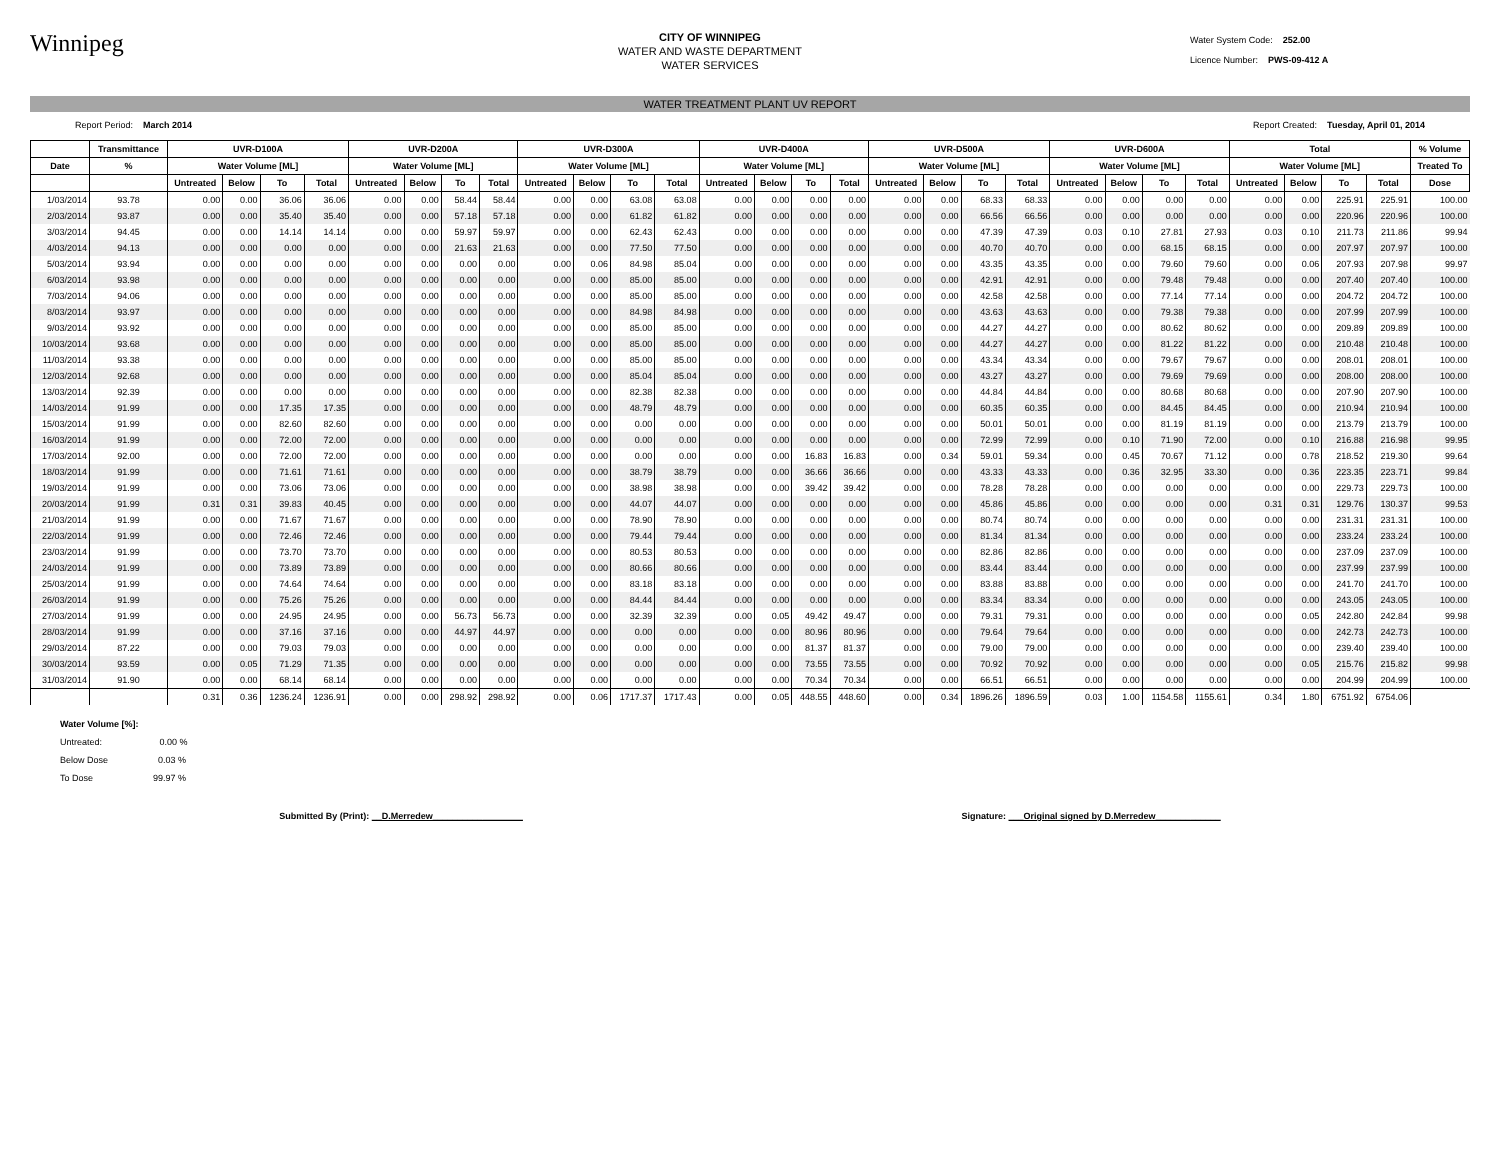Winnipeg
CITY OF WINNIPEG
WATER AND WASTE DEPARTMENT
WATER SERVICES
Water System Code: 252.00
Licence Number: PWS-09-412 A
WATER TREATMENT PLANT UV REPORT
Report Period: March 2014 Report Created: Tuesday, April 01, 2014
| | Transmittance | UVR-D100A | | | | UVR-D200A | | | | UVR-D300A | | | | UVR-D400A | | | | UVR-D500A | | | | UVR-D600A | | | | Total | | | | % Volume |
| --- | --- | --- | --- | --- | --- | --- | --- | --- | --- | --- | --- | --- | --- | --- | --- | --- | --- | --- | --- | --- | --- | --- | --- | --- | --- | --- | --- | --- | --- | --- |
| Date | % | Water Volume [ML] | | | | Water Volume [ML] | | | | Water Volume [ML] | | | | Water Volume [ML] | | | | Water Volume [ML] | | | | Water Volume [ML] | | | | Water Volume [ML] | | | | Treated To |
| | | Untreated | Below | To | Total | Untreated | Below | To | Total | Untreated | Below | To | Total | Untreated | Below | To | Total | Untreated | Below | To | Total | Untreated | Below | To | Total | Untreated | Below | To | Total | Dose |
| 1/03/2014 | 93.78 | 0.00 | 0.00 | 36.06 | 36.06 | 0.00 | 0.00 | 58.44 | 58.44 | 0.00 | 0.00 | 63.08 | 63.08 | 0.00 | 0.00 | 0.00 | 0.00 | 0.00 | 0.00 | 68.33 | 68.33 | 0.00 | 0.00 | 0.00 | 0.00 | 0.00 | 0.00 | 225.91 | 225.91 | 100.00 |
| 2/03/2014 | 93.87 | 0.00 | 0.00 | 35.40 | 35.40 | 0.00 | 0.00 | 57.18 | 57.18 | 0.00 | 0.00 | 61.82 | 61.82 | 0.00 | 0.00 | 0.00 | 0.00 | 0.00 | 0.00 | 66.56 | 66.56 | 0.00 | 0.00 | 0.00 | 0.00 | 0.00 | 0.00 | 220.96 | 220.96 | 100.00 |
| 3/03/2014 | 94.45 | 0.00 | 0.00 | 14.14 | 14.14 | 0.00 | 0.00 | 59.97 | 59.97 | 0.00 | 0.00 | 62.43 | 62.43 | 0.00 | 0.00 | 0.00 | 0.00 | 0.00 | 0.00 | 47.39 | 47.39 | 0.03 | 0.10 | 27.81 | 27.93 | 0.03 | 0.10 | 211.73 | 211.86 | 99.94 |
| 4/03/2014 | 94.13 | 0.00 | 0.00 | 0.00 | 0.00 | 0.00 | 0.00 | 21.63 | 21.63 | 0.00 | 0.00 | 77.50 | 77.50 | 0.00 | 0.00 | 0.00 | 0.00 | 0.00 | 0.00 | 40.70 | 40.70 | 0.00 | 0.00 | 68.15 | 68.15 | 0.00 | 0.00 | 207.97 | 207.97 | 100.00 |
| 5/03/2014 | 93.94 | 0.00 | 0.00 | 0.00 | 0.00 | 0.00 | 0.00 | 0.00 | 0.00 | 0.00 | 0.06 | 84.98 | 85.04 | 0.00 | 0.00 | 0.00 | 0.00 | 0.00 | 0.00 | 43.35 | 43.35 | 0.00 | 0.00 | 79.60 | 79.60 | 0.00 | 0.06 | 207.93 | 207.98 | 99.97 |
| 6/03/2014 | 93.98 | 0.00 | 0.00 | 0.00 | 0.00 | 0.00 | 0.00 | 0.00 | 0.00 | 0.00 | 0.00 | 85.00 | 85.00 | 0.00 | 0.00 | 0.00 | 0.00 | 0.00 | 0.00 | 42.91 | 42.91 | 0.00 | 0.00 | 79.48 | 79.48 | 0.00 | 0.00 | 207.40 | 207.40 | 100.00 |
| 7/03/2014 | 94.06 | 0.00 | 0.00 | 0.00 | 0.00 | 0.00 | 0.00 | 0.00 | 0.00 | 0.00 | 0.00 | 85.00 | 85.00 | 0.00 | 0.00 | 0.00 | 0.00 | 0.00 | 0.00 | 42.58 | 42.58 | 0.00 | 0.00 | 77.14 | 77.14 | 0.00 | 0.00 | 204.72 | 204.72 | 100.00 |
| 8/03/2014 | 93.97 | 0.00 | 0.00 | 0.00 | 0.00 | 0.00 | 0.00 | 0.00 | 0.00 | 0.00 | 0.00 | 84.98 | 84.98 | 0.00 | 0.00 | 0.00 | 0.00 | 0.00 | 0.00 | 43.63 | 43.63 | 0.00 | 0.00 | 79.38 | 79.38 | 0.00 | 0.00 | 207.99 | 207.99 | 100.00 |
| 9/03/2014 | 93.92 | 0.00 | 0.00 | 0.00 | 0.00 | 0.00 | 0.00 | 0.00 | 0.00 | 0.00 | 0.00 | 85.00 | 85.00 | 0.00 | 0.00 | 0.00 | 0.00 | 0.00 | 0.00 | 44.27 | 44.27 | 0.00 | 0.00 | 80.62 | 80.62 | 0.00 | 0.00 | 209.89 | 209.89 | 100.00 |
| 10/03/2014 | 93.68 | 0.00 | 0.00 | 0.00 | 0.00 | 0.00 | 0.00 | 0.00 | 0.00 | 0.00 | 0.00 | 85.00 | 85.00 | 0.00 | 0.00 | 0.00 | 0.00 | 0.00 | 0.00 | 44.27 | 44.27 | 0.00 | 0.00 | 81.22 | 81.22 | 0.00 | 0.00 | 210.48 | 210.48 | 100.00 |
| 11/03/2014 | 93.38 | 0.00 | 0.00 | 0.00 | 0.00 | 0.00 | 0.00 | 0.00 | 0.00 | 0.00 | 0.00 | 85.00 | 85.00 | 0.00 | 0.00 | 0.00 | 0.00 | 0.00 | 0.00 | 43.34 | 43.34 | 0.00 | 0.00 | 79.67 | 79.67 | 0.00 | 0.00 | 208.01 | 208.01 | 100.00 |
| 12/03/2014 | 92.68 | 0.00 | 0.00 | 0.00 | 0.00 | 0.00 | 0.00 | 0.00 | 0.00 | 0.00 | 0.00 | 85.04 | 85.04 | 0.00 | 0.00 | 0.00 | 0.00 | 0.00 | 0.00 | 43.27 | 43.27 | 0.00 | 0.00 | 79.69 | 79.69 | 0.00 | 0.00 | 208.00 | 208.00 | 100.00 |
| 13/03/2014 | 92.39 | 0.00 | 0.00 | 0.00 | 0.00 | 0.00 | 0.00 | 0.00 | 0.00 | 0.00 | 0.00 | 82.38 | 82.38 | 0.00 | 0.00 | 0.00 | 0.00 | 0.00 | 0.00 | 44.84 | 44.84 | 0.00 | 0.00 | 80.68 | 80.68 | 0.00 | 0.00 | 207.90 | 207.90 | 100.00 |
| 14/03/2014 | 91.99 | 0.00 | 0.00 | 17.35 | 17.35 | 0.00 | 0.00 | 0.00 | 0.00 | 0.00 | 0.00 | 48.79 | 48.79 | 0.00 | 0.00 | 0.00 | 0.00 | 0.00 | 0.00 | 60.35 | 60.35 | 0.00 | 0.00 | 84.45 | 84.45 | 0.00 | 0.00 | 210.94 | 210.94 | 100.00 |
| 15/03/2014 | 91.99 | 0.00 | 0.00 | 82.60 | 82.60 | 0.00 | 0.00 | 0.00 | 0.00 | 0.00 | 0.00 | 0.00 | 0.00 | 0.00 | 0.00 | 0.00 | 0.00 | 0.00 | 0.00 | 50.01 | 50.01 | 0.00 | 0.00 | 81.19 | 81.19 | 0.00 | 0.00 | 213.79 | 213.79 | 100.00 |
| 16/03/2014 | 91.99 | 0.00 | 0.00 | 72.00 | 72.00 | 0.00 | 0.00 | 0.00 | 0.00 | 0.00 | 0.00 | 0.00 | 0.00 | 0.00 | 0.00 | 0.00 | 0.00 | 0.00 | 0.00 | 72.99 | 72.99 | 0.00 | 0.10 | 71.90 | 72.00 | 0.00 | 0.10 | 216.88 | 216.98 | 99.95 |
| 17/03/2014 | 92.00 | 0.00 | 0.00 | 72.00 | 72.00 | 0.00 | 0.00 | 0.00 | 0.00 | 0.00 | 0.00 | 0.00 | 0.00 | 0.00 | 0.00 | 16.83 | 16.83 | 0.00 | 0.34 | 59.01 | 59.34 | 0.00 | 0.45 | 70.67 | 71.12 | 0.00 | 0.78 | 218.52 | 219.30 | 99.64 |
| 18/03/2014 | 91.99 | 0.00 | 0.00 | 71.61 | 71.61 | 0.00 | 0.00 | 0.00 | 0.00 | 0.00 | 0.00 | 38.79 | 38.79 | 0.00 | 0.00 | 36.66 | 36.66 | 0.00 | 0.00 | 43.33 | 43.33 | 0.00 | 0.36 | 32.95 | 33.30 | 0.00 | 0.36 | 223.35 | 223.71 | 99.84 |
| 19/03/2014 | 91.99 | 0.00 | 0.00 | 73.06 | 73.06 | 0.00 | 0.00 | 0.00 | 0.00 | 0.00 | 0.00 | 38.98 | 38.98 | 0.00 | 0.00 | 39.42 | 39.42 | 0.00 | 0.00 | 78.28 | 78.28 | 0.00 | 0.00 | 0.00 | 0.00 | 0.00 | 0.00 | 229.73 | 229.73 | 100.00 |
| 20/03/2014 | 91.99 | 0.31 | 0.31 | 39.83 | 40.45 | 0.00 | 0.00 | 0.00 | 0.00 | 0.00 | 0.00 | 44.07 | 44.07 | 0.00 | 0.00 | 0.00 | 0.00 | 0.00 | 0.00 | 45.86 | 45.86 | 0.00 | 0.00 | 0.00 | 0.00 | 0.31 | 0.31 | 129.76 | 130.37 | 99.53 |
| 21/03/2014 | 91.99 | 0.00 | 0.00 | 71.67 | 71.67 | 0.00 | 0.00 | 0.00 | 0.00 | 0.00 | 0.00 | 78.90 | 78.90 | 0.00 | 0.00 | 0.00 | 0.00 | 0.00 | 0.00 | 80.74 | 80.74 | 0.00 | 0.00 | 0.00 | 0.00 | 0.00 | 0.00 | 231.31 | 231.31 | 100.00 |
| 22/03/2014 | 91.99 | 0.00 | 0.00 | 72.46 | 72.46 | 0.00 | 0.00 | 0.00 | 0.00 | 0.00 | 0.00 | 79.44 | 79.44 | 0.00 | 0.00 | 0.00 | 0.00 | 0.00 | 0.00 | 81.34 | 81.34 | 0.00 | 0.00 | 0.00 | 0.00 | 0.00 | 0.00 | 233.24 | 233.24 | 100.00 |
| 23/03/2014 | 91.99 | 0.00 | 0.00 | 73.70 | 73.70 | 0.00 | 0.00 | 0.00 | 0.00 | 0.00 | 0.00 | 80.53 | 80.53 | 0.00 | 0.00 | 0.00 | 0.00 | 0.00 | 0.00 | 82.86 | 82.86 | 0.00 | 0.00 | 0.00 | 0.00 | 0.00 | 0.00 | 237.09 | 237.09 | 100.00 |
| 24/03/2014 | 91.99 | 0.00 | 0.00 | 73.89 | 73.89 | 0.00 | 0.00 | 0.00 | 0.00 | 0.00 | 0.00 | 80.66 | 80.66 | 0.00 | 0.00 | 0.00 | 0.00 | 0.00 | 0.00 | 83.44 | 83.44 | 0.00 | 0.00 | 0.00 | 0.00 | 0.00 | 0.00 | 237.99 | 237.99 | 100.00 |
| 25/03/2014 | 91.99 | 0.00 | 0.00 | 74.64 | 74.64 | 0.00 | 0.00 | 0.00 | 0.00 | 0.00 | 0.00 | 83.18 | 83.18 | 0.00 | 0.00 | 0.00 | 0.00 | 0.00 | 0.00 | 83.88 | 83.88 | 0.00 | 0.00 | 0.00 | 0.00 | 0.00 | 0.00 | 241.70 | 241.70 | 100.00 |
| 26/03/2014 | 91.99 | 0.00 | 0.00 | 75.26 | 75.26 | 0.00 | 0.00 | 0.00 | 0.00 | 0.00 | 0.00 | 84.44 | 84.44 | 0.00 | 0.00 | 0.00 | 0.00 | 0.00 | 0.00 | 83.34 | 83.34 | 0.00 | 0.00 | 0.00 | 0.00 | 0.00 | 0.00 | 243.05 | 243.05 | 100.00 |
| 27/03/2014 | 91.99 | 0.00 | 0.00 | 24.95 | 24.95 | 0.00 | 0.00 | 56.73 | 56.73 | 0.00 | 0.00 | 32.39 | 32.39 | 0.00 | 0.05 | 49.42 | 49.47 | 0.00 | 0.00 | 79.31 | 79.31 | 0.00 | 0.00 | 0.00 | 0.00 | 0.00 | 0.05 | 242.80 | 242.84 | 99.98 |
| 28/03/2014 | 91.99 | 0.00 | 0.00 | 37.16 | 37.16 | 0.00 | 0.00 | 44.97 | 44.97 | 0.00 | 0.00 | 0.00 | 0.00 | 0.00 | 0.00 | 80.96 | 80.96 | 0.00 | 0.00 | 79.64 | 79.64 | 0.00 | 0.00 | 0.00 | 0.00 | 0.00 | 0.00 | 242.73 | 242.73 | 100.00 |
| 29/03/2014 | 87.22 | 0.00 | 0.00 | 79.03 | 79.03 | 0.00 | 0.00 | 0.00 | 0.00 | 0.00 | 0.00 | 0.00 | 0.00 | 0.00 | 0.00 | 81.37 | 81.37 | 0.00 | 0.00 | 79.00 | 79.00 | 0.00 | 0.00 | 0.00 | 0.00 | 0.00 | 0.00 | 239.40 | 239.40 | 100.00 |
| 30/03/2014 | 93.59 | 0.00 | 0.05 | 71.29 | 71.35 | 0.00 | 0.00 | 0.00 | 0.00 | 0.00 | 0.00 | 0.00 | 0.00 | 0.00 | 0.00 | 73.55 | 73.55 | 0.00 | 0.00 | 70.92 | 70.92 | 0.00 | 0.00 | 0.00 | 0.00 | 0.00 | 0.05 | 215.76 | 215.82 | 99.98 |
| 31/03/2014 | 91.90 | 0.00 | 0.00 | 68.14 | 68.14 | 0.00 | 0.00 | 0.00 | 0.00 | 0.00 | 0.00 | 0.00 | 0.00 | 0.00 | 0.00 | 70.34 | 70.34 | 0.00 | 0.00 | 66.51 | 66.51 | 0.00 | 0.00 | 0.00 | 0.00 | 0.00 | 0.00 | 204.99 | 204.99 | 100.00 |
| | | 0.31 | 0.36 | 1236.24 | 1236.91 | 0.00 | 0.00 | 298.92 | 298.92 | 0.00 | 0.06 | 1717.37 | 1717.43 | 0.00 | 0.05 | 448.55 | 448.60 | 0.00 | 0.34 | 1896.26 | 1896.59 | 0.03 | 1.00 | 1154.58 | 1155.61 | 0.34 | 1.80 | 6751.92 | 6754.06 | |
Water Volume [%]:
Untreated: 0.00 %
Below Dose 0.03 %
To Dose 99.97 %
Submitted By (Print): __D.Merredew__________________ Signature: ___Original signed by D.Merredew_____________